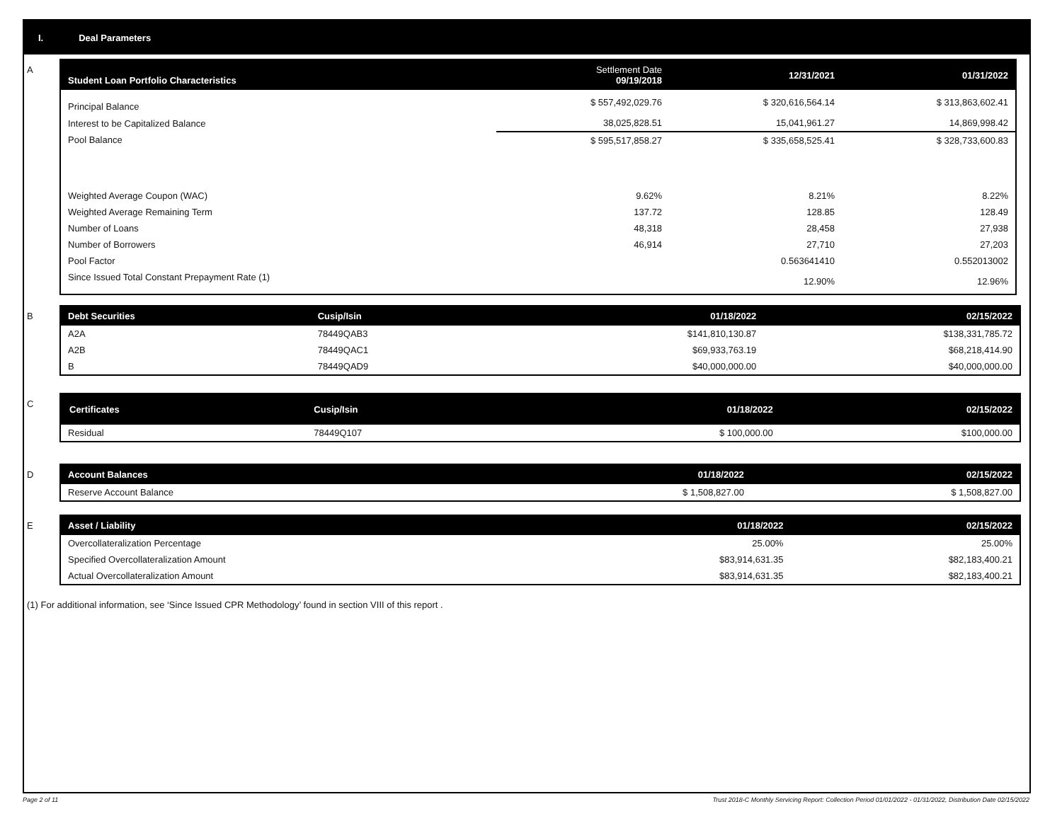I. Deal Parameters
A
| Student Loan Portfolio Characteristics | Settlement Date 09/19/2018 | 12/31/2021 | 01/31/2022 |
| --- | --- | --- | --- |
| Principal Balance | $ 557,492,029.76 | $ 320,616,564.14 | $ 313,863,602.41 |
| Interest to be Capitalized Balance | 38,025,828.51 | 15,041,961.27 | 14,869,998.42 |
| Pool Balance | $ 595,517,858.27 | $ 335,658,525.41 | $ 328,733,600.83 |
| Weighted Average Coupon (WAC) | 9.62% | 8.21% | 8.22% |
| Weighted Average Remaining Term | 137.72 | 128.85 | 128.49 |
| Number of Loans | 48,318 | 28,458 | 27,938 |
| Number of Borrowers | 46,914 | 27,710 | 27,203 |
| Pool Factor | | 0.563641410 | 0.552013002 |
| Since Issued Total Constant Prepayment Rate (1) | | 12.90% | 12.96% |
B
| Debt Securities | Cusip/Isin | 01/18/2022 | 02/15/2022 |
| --- | --- | --- | --- |
| A2A | 78449QAB3 | $141,810,130.87 | $138,331,785.72 |
| A2B | 78449QAC1 | $69,933,763.19 | $68,218,414.90 |
| B | 78449QAD9 | $40,000,000.00 | $40,000,000.00 |
C
| Certificates | Cusip/Isin | 01/18/2022 | 02/15/2022 |
| --- | --- | --- | --- |
| Residual | 78449Q107 | $ 100,000.00 | $100,000.00 |
D
| Account Balances | 01/18/2022 | 02/15/2022 |
| --- | --- | --- |
| Reserve Account Balance | $ 1,508,827.00 | $ 1,508,827.00 |
E
| Asset / Liability | 01/18/2022 | 02/15/2022 |
| --- | --- | --- |
| Overcollateralization Percentage | 25.00% | 25.00% |
| Specified Overcollateralization Amount | $83,914,631.35 | $82,183,400.21 |
| Actual Overcollateralization Amount | $83,914,631.35 | $82,183,400.21 |
(1) For additional information, see ‘Since Issued CPR Methodology’ found in section VIII of this report .
Page 2 of 11 Trust 2018-C Monthly Servicing Report: Collection Period 01/01/2022 - 01/31/2022, Distribution Date 02/15/2022